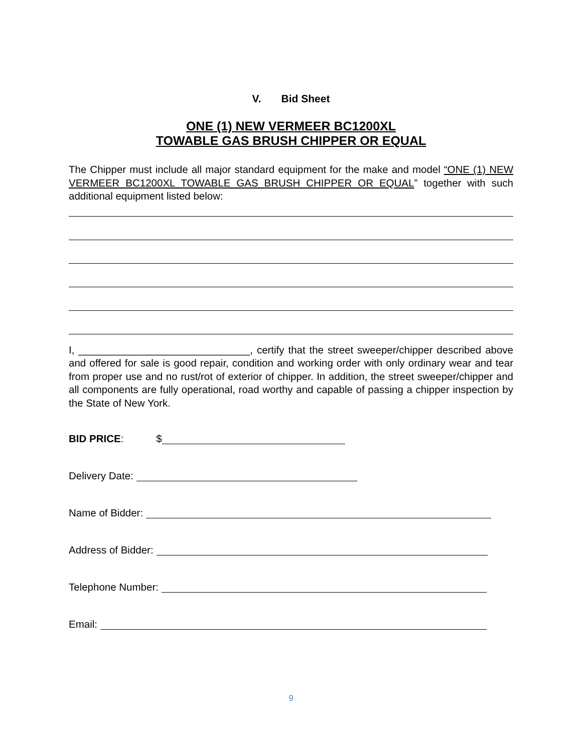V. Bid Sheet
ONE (1) NEW VERMEER BC1200XL
TOWABLE GAS BRUSH CHIPPER OR EQUAL
The Chipper must include all major standard equipment for the make and model “ONE (1) NEW VERMEER BC1200XL TOWABLE GAS BRUSH CHIPPER OR EQUAL” together with such additional equipment listed below:
I, ______________________________, certify that the street sweeper/chipper described above and offered for sale is good repair, condition and working order with only ordinary wear and tear from proper use and no rust/rot of exterior of chipper. In addition, the street sweeper/chipper and all components are fully operational, road worthy and capable of passing a chipper inspection by the State of New York.
BID PRICE: $
Delivery Date:
Name of Bidder:
Address of Bidder:
Telephone Number:
Email:
9